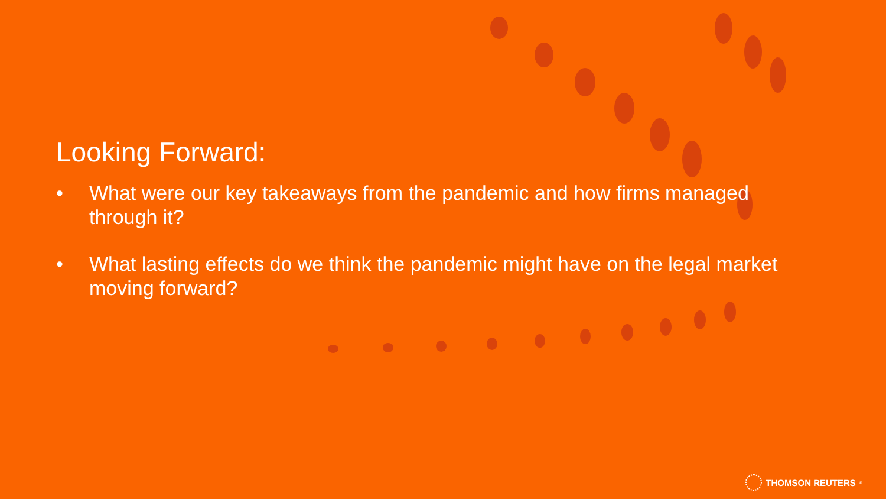Looking Forward:
• What were our key takeaways from the pandemic and how firms managed through it?
• What lasting effects do we think the pandemic might have on the legal market moving forward?
THOMSON REUTERS<sup>®</sup>